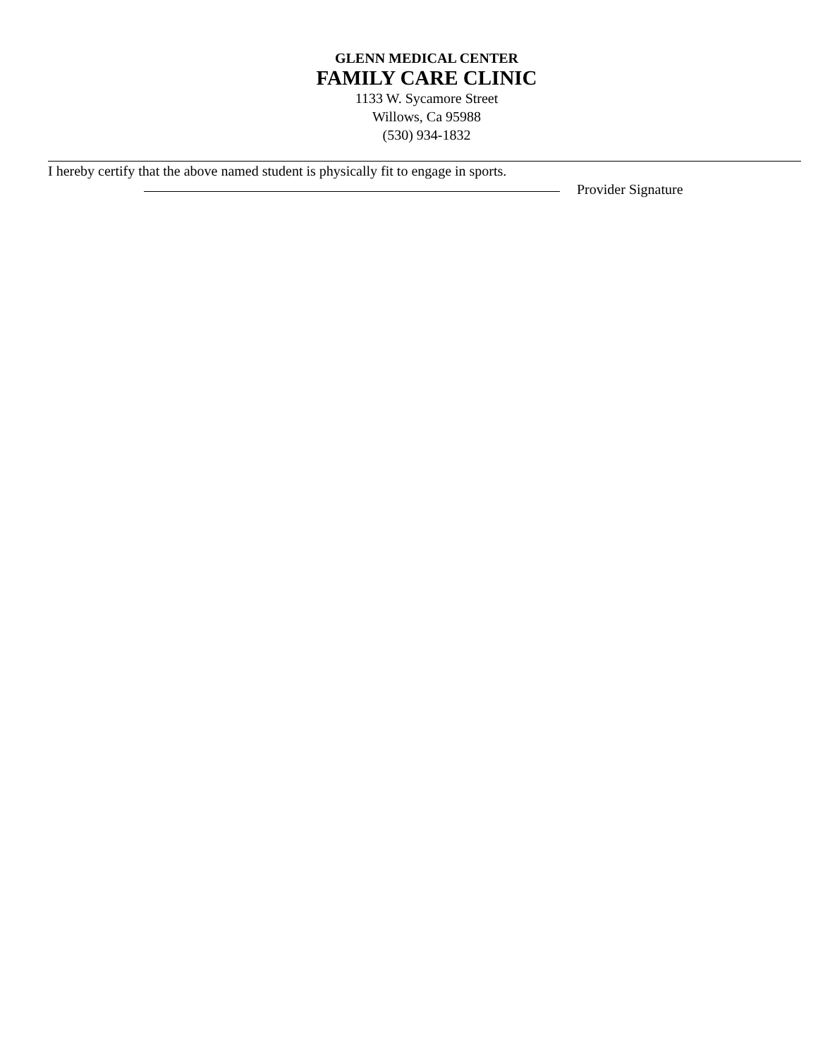GLENN MEDICAL CENTER
FAMILY CARE CLINIC
1133 W. Sycamore Street
Willows, Ca 95988
(530) 934-1832
I hereby certify that the above named student is physically fit to engage in sports.
Provider Signature